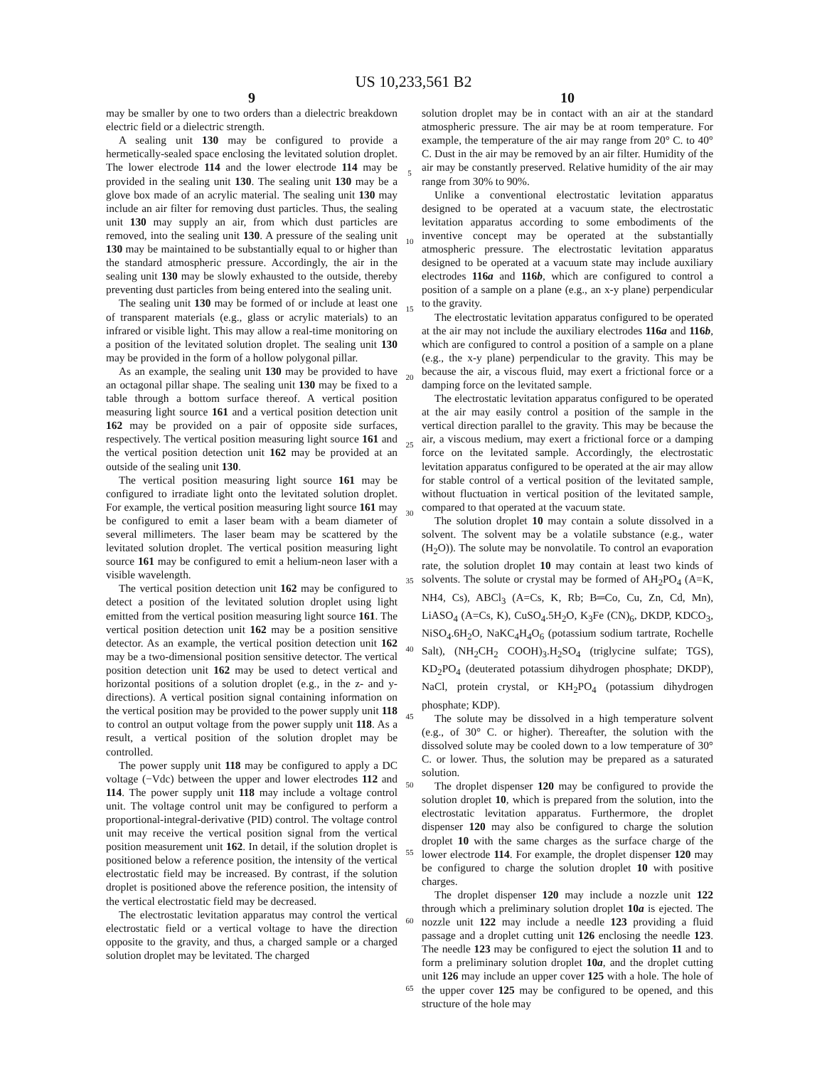US 10,233,561 B2
9
may be smaller by one to two orders than a dielectric breakdown electric field or a dielectric strength.
A sealing unit 130 may be configured to provide a hermetically-sealed space enclosing the levitated solution droplet. The lower electrode 114 and the lower electrode 114 may be provided in the sealing unit 130. The sealing unit 130 may be a glove box made of an acrylic material. The sealing unit 130 may include an air filter for removing dust particles. Thus, the sealing unit 130 may supply an air, from which dust particles are removed, into the sealing unit 130. A pressure of the sealing unit 130 may be maintained to be substantially equal to or higher than the standard atmospheric pressure. Accordingly, the air in the sealing unit 130 may be slowly exhausted to the outside, thereby preventing dust particles from being entered into the sealing unit.
The sealing unit 130 may be formed of or include at least one of transparent materials (e.g., glass or acrylic materials) to an infrared or visible light. This may allow a real-time monitoring on a position of the levitated solution droplet. The sealing unit 130 may be provided in the form of a hollow polygonal pillar.
As an example, the sealing unit 130 may be provided to have an octagonal pillar shape. The sealing unit 130 may be fixed to a table through a bottom surface thereof. A vertical position measuring light source 161 and a vertical position detection unit 162 may be provided on a pair of opposite side surfaces, respectively. The vertical position measuring light source 161 and the vertical position detection unit 162 may be provided at an outside of the sealing unit 130.
The vertical position measuring light source 161 may be configured to irradiate light onto the levitated solution droplet. For example, the vertical position measuring light source 161 may be configured to emit a laser beam with a beam diameter of several millimeters. The laser beam may be scattered by the levitated solution droplet. The vertical position measuring light source 161 may be configured to emit a helium-neon laser with a visible wavelength.
The vertical position detection unit 162 may be configured to detect a position of the levitated solution droplet using light emitted from the vertical position measuring light source 161. The vertical position detection unit 162 may be a position sensitive detector. As an example, the vertical position detection unit 162 may be a two-dimensional position sensitive detector. The vertical position detection unit 162 may be used to detect vertical and horizontal positions of a solution droplet (e.g., in the z- and y-directions). A vertical position signal containing information on the vertical position may be provided to the power supply unit 118 to control an output voltage from the power supply unit 118. As a result, a vertical position of the solution droplet may be controlled.
The power supply unit 118 may be configured to apply a DC voltage (−Vdc) between the upper and lower electrodes 112 and 114. The power supply unit 118 may include a voltage control unit. The voltage control unit may be configured to perform a proportional-integral-derivative (PID) control. The voltage control unit may receive the vertical position signal from the vertical position measurement unit 162. In detail, if the solution droplet is positioned below a reference position, the intensity of the vertical electrostatic field may be increased. By contrast, if the solution droplet is positioned above the reference position, the intensity of the vertical electrostatic field may be decreased.
The electrostatic levitation apparatus may control the vertical electrostatic field or a vertical voltage to have the direction opposite to the gravity, and thus, a charged sample or a charged solution droplet may be levitated. The charged
5
10
15
20
25
30
35
40
45
50
55
60
65
10
solution droplet may be in contact with an air at the standard atmospheric pressure. The air may be at room temperature. For example, the temperature of the air may range from 20° C. to 40° C. Dust in the air may be removed by an air filter. Humidity of the air may be constantly preserved. Relative humidity of the air may range from 30% to 90%.
Unlike a conventional electrostatic levitation apparatus designed to be operated at a vacuum state, the electrostatic levitation apparatus according to some embodiments of the inventive concept may be operated at the substantially atmospheric pressure. The electrostatic levitation apparatus designed to be operated at a vacuum state may include auxiliary electrodes 116a and 116b, which are configured to control a position of a sample on a plane (e.g., an x-y plane) perpendicular to the gravity.
The electrostatic levitation apparatus configured to be operated at the air may not include the auxiliary electrodes 116a and 116b, which are configured to control a position of a sample on a plane (e.g., the x-y plane) perpendicular to the gravity. This may be because the air, a viscous fluid, may exert a frictional force or a damping force on the levitated sample.
The electrostatic levitation apparatus configured to be operated at the air may easily control a position of the sample in the vertical direction parallel to the gravity. This may be because the air, a viscous medium, may exert a frictional force or a damping force on the levitated sample. Accordingly, the electrostatic levitation apparatus configured to be operated at the air may allow for stable control of a vertical position of the levitated sample, without fluctuation in vertical position of the levitated sample, compared to that operated at the vacuum state.
The solution droplet 10 may contain a solute dissolved in a solvent. The solvent may be a volatile substance (e.g., water (H<sub>2</sub>O)). The solute may be nonvolatile. To control an evaporation rate, the solution droplet 10 may contain at least two kinds of solvents. The solute or crystal may be formed of AH<sub>2</sub>PO<sub>4</sub> (A=K, NH4, Cs), ABCl<sub>3</sub> (A=Cs, K, Rb; B═Co, Cu, Zn, Cd, Mn), LiASO<sub>4</sub> (A=Cs, K), CuSO<sub>4</sub>.5H<sub>2</sub>O, K<sub>3</sub>Fe (CN)<sub>6</sub>, DKDP, KDCO<sub>3</sub>, NiSO<sub>4</sub>.6H<sub>2</sub>O, NaKC<sub>4</sub>H<sub>4</sub>O<sub>6</sub> (potassium sodium tartrate, Rochelle Salt), (NH<sub>2</sub>CH<sub>2</sub> COOH)<sub>3</sub>.H<sub>2</sub>SO<sub>4</sub> (triglycine sulfate; TGS), KD<sub>2</sub>PO<sub>4</sub> (deuterated potassium dihydrogen phosphate; DKDP), NaCl, protein crystal, or KH<sub>2</sub>PO<sub>4</sub> (potassium dihydrogen phosphate; KDP).
The solute may be dissolved in a high temperature solvent (e.g., of 30° C. or higher). Thereafter, the solution with the dissolved solute may be cooled down to a low temperature of 30° C. or lower. Thus, the solution may be prepared as a saturated solution.
The droplet dispenser 120 may be configured to provide the solution droplet 10, which is prepared from the solution, into the electrostatic levitation apparatus. Furthermore, the droplet dispenser 120 may also be configured to charge the solution droplet 10 with the same charges as the surface charge of the lower electrode 114. For example, the droplet dispenser 120 may be configured to charge the solution droplet 10 with positive charges.
The droplet dispenser 120 may include a nozzle unit 122 through which a preliminary solution droplet 10a is ejected. The nozzle unit 122 may include a needle 123 providing a fluid passage and a droplet cutting unit 126 enclosing the needle 123. The needle 123 may be configured to eject the solution 11 and to form a preliminary solution droplet 10a, and the droplet cutting unit 126 may include an upper cover 125 with a hole. The hole of the upper cover 125 may be configured to be opened, and this structure of the hole may